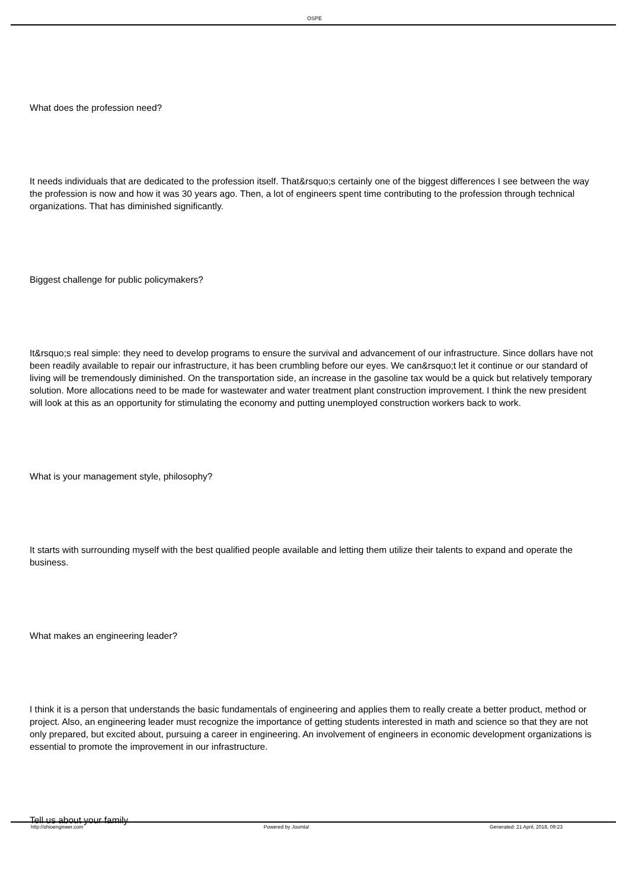OSPE
What does the profession need?
It needs individuals that are dedicated to the profession itself. That&rsquo;s certainly one of the biggest differences I see between the way the profession is now and how it was 30 years ago. Then, a lot of engineers spent time contributing to the profession through technical organizations. That has diminished significantly.
Biggest challenge for public policymakers?
It&rsquo;s real simple: they need to develop programs to ensure the survival and advancement of our infrastructure. Since dollars have not been readily available to repair our infrastructure, it has been crumbling before our eyes. We can&rsquo;t let it continue or our standard of living will be tremendously diminished. On the transportation side, an increase in the gasoline tax would be a quick but relatively temporary solution. More allocations need to be made for wastewater and water treatment plant construction improvement. I think the new president will look at this as an opportunity for stimulating the economy and putting unemployed construction workers back to work.
What is your management style, philosophy?
It starts with surrounding myself with the best qualified people available and letting them utilize their talents to expand and operate the business.
What makes an engineering leader?
I think it is a person that understands the basic fundamentals of engineering and applies them to really create a better product, method or project. Also, an engineering leader must recognize the importance of getting students interested in math and science so that they are not only prepared, but excited about, pursuing a career in engineering. An involvement of engineers in economic development organizations is essential to promote the improvement in our infrastructure.
Tell us about your family
http://ohioengineer.com Powered by Joomla! Generated: 21 April, 2018, 09:23